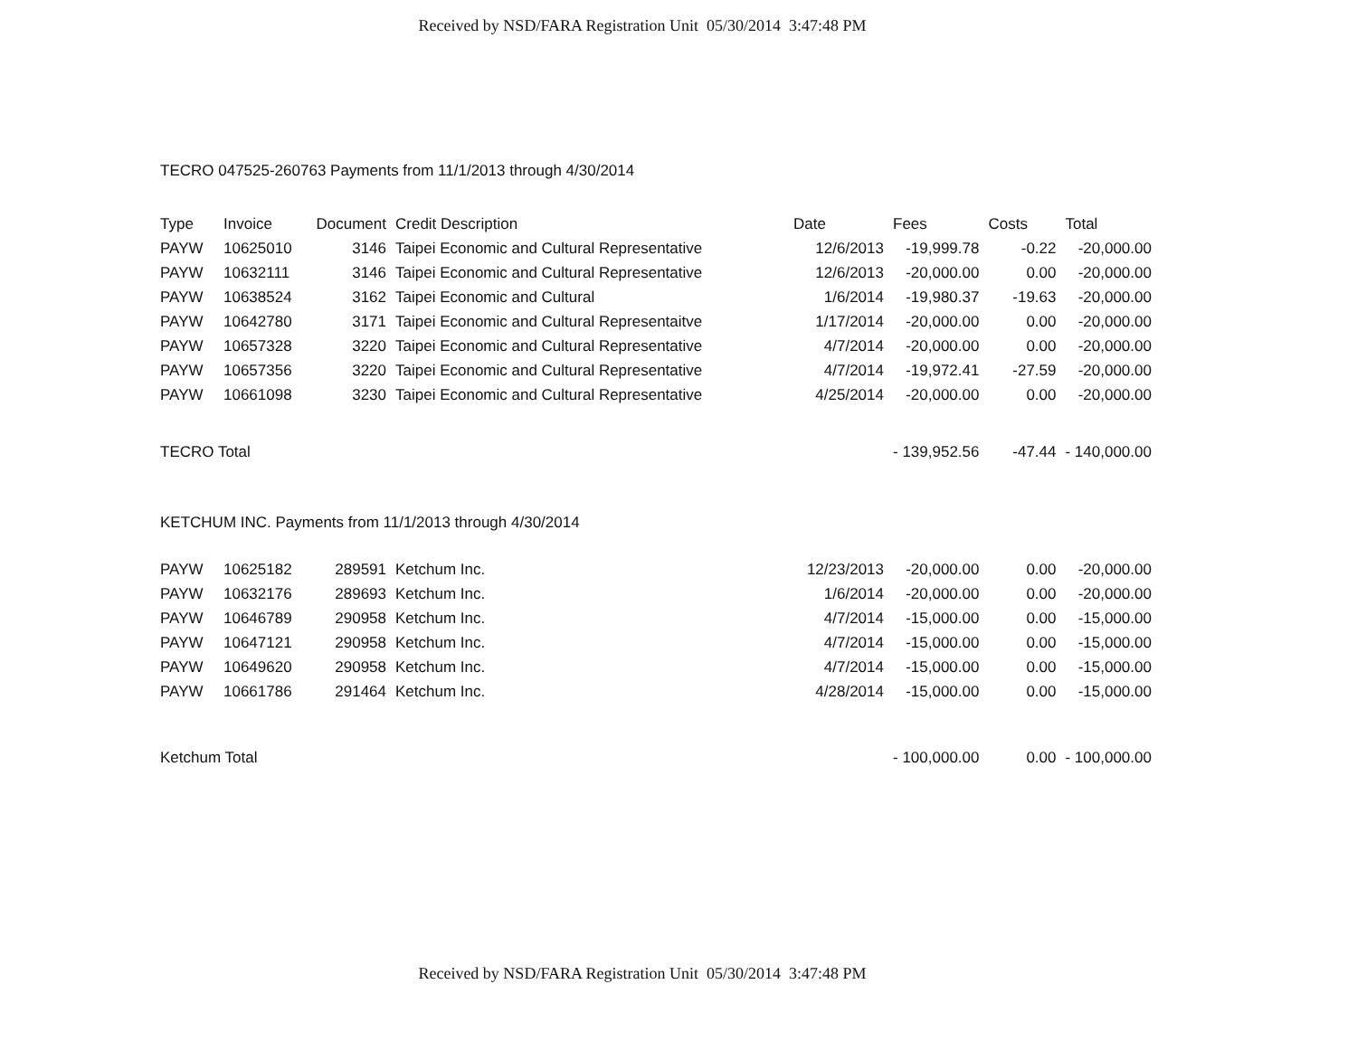Received by NSD/FARA Registration Unit 05/30/2014 3:47:48 PM
TECRO 047525-260763 Payments from 11/1/2013 through 4/30/2014
| Type | Invoice | Document | Credit Description | Date | Fees | Costs | Total |
| --- | --- | --- | --- | --- | --- | --- | --- |
| PAYW | 10625010 | 3146 | Taipei Economic and Cultural Representative | 12/6/2013 | -19,999.78 | -0.22 | -20,000.00 |
| PAYW | 10632111 | 3146 | Taipei Economic and Cultural Representative | 12/6/2013 | -20,000.00 | 0.00 | -20,000.00 |
| PAYW | 10638524 | 3162 | Taipei Economic and Cultural | 1/6/2014 | -19,980.37 | -19.63 | -20,000.00 |
| PAYW | 10642780 | 3171 | Taipei Economic and Cultural Representaitve | 1/17/2014 | -20,000.00 | 0.00 | -20,000.00 |
| PAYW | 10657328 | 3220 | Taipei Economic and Cultural Representative | 4/7/2014 | -20,000.00 | 0.00 | -20,000.00 |
| PAYW | 10657356 | 3220 | Taipei Economic and Cultural Representative | 4/7/2014 | -19,972.41 | -27.59 | -20,000.00 |
| PAYW | 10661098 | 3230 | Taipei Economic and Cultural Representative | 4/25/2014 | -20,000.00 | 0.00 | -20,000.00 |
| TECRO Total | | | | | - 139,952.56 | -47.44 | - 140,000.00 |
KETCHUM INC. Payments from 11/1/2013 through 4/30/2014
| PAYW | 10625182 | 289591 | Ketchum Inc. | 12/23/2013 | -20,000.00 | 0.00 | -20,000.00 |
| PAYW | 10632176 | 289693 | Ketchum Inc. | 1/6/2014 | -20,000.00 | 0.00 | -20,000.00 |
| PAYW | 10646789 | 290958 | Ketchum Inc. | 4/7/2014 | -15,000.00 | 0.00 | -15,000.00 |
| PAYW | 10647121 | 290958 | Ketchum Inc. | 4/7/2014 | -15,000.00 | 0.00 | -15,000.00 |
| PAYW | 10649620 | 290958 | Ketchum Inc. | 4/7/2014 | -15,000.00 | 0.00 | -15,000.00 |
| PAYW | 10661786 | 291464 | Ketchum Inc. | 4/28/2014 | -15,000.00 | 0.00 | -15,000.00 |
| Ketchum Total | | | | | - 100,000.00 | 0.00 | - 100,000.00 |
Received by NSD/FARA Registration Unit 05/30/2014 3:47:48 PM